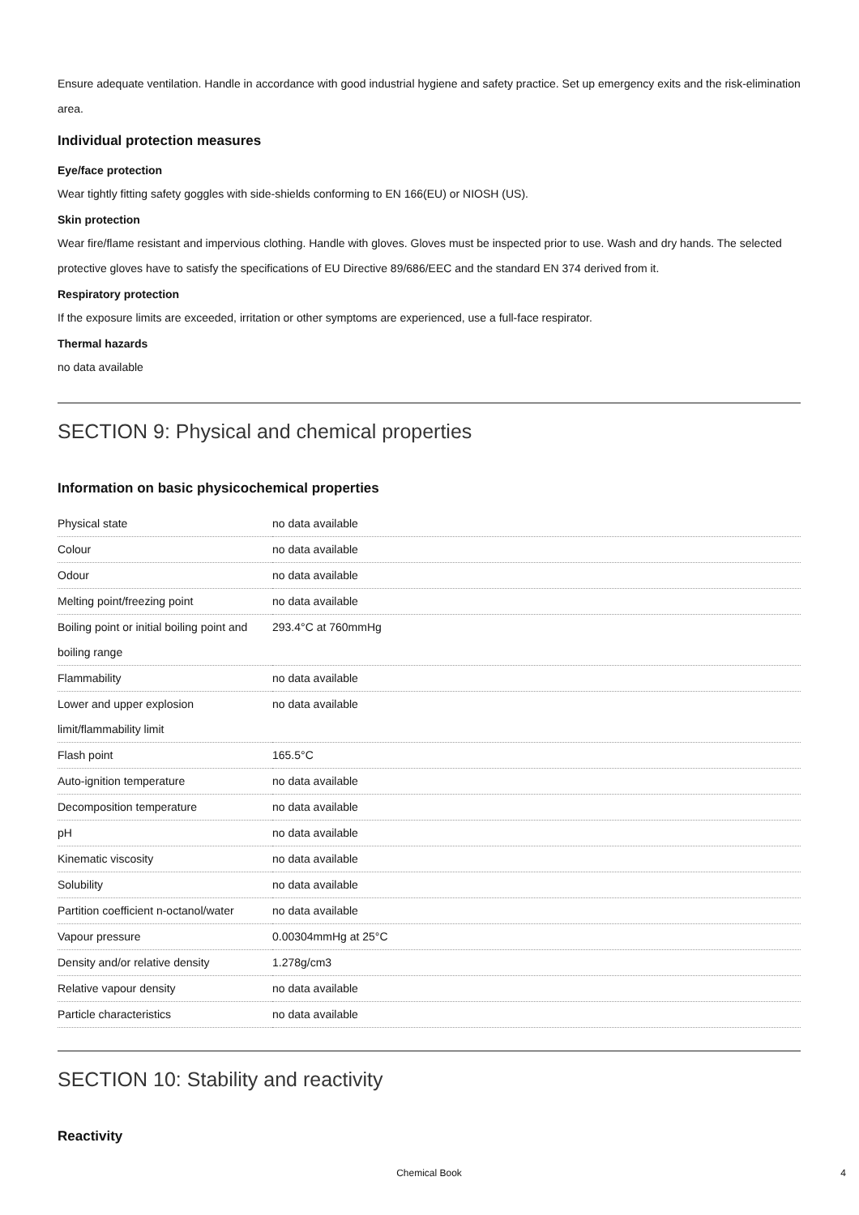Ensure adequate ventilation. Handle in accordance with good industrial hygiene and safety practice. Set up emergency exits and the risk-elimination area.
Individual protection measures
Eye/face protection
Wear tightly fitting safety goggles with side-shields conforming to EN 166(EU) or NIOSH (US).
Skin protection
Wear fire/flame resistant and impervious clothing. Handle with gloves. Gloves must be inspected prior to use. Wash and dry hands. The selected protective gloves have to satisfy the specifications of EU Directive 89/686/EEC and the standard EN 374 derived from it.
Respiratory protection
If the exposure limits are exceeded, irritation or other symptoms are experienced, use a full-face respirator.
Thermal hazards
no data available
SECTION 9: Physical and chemical properties
Information on basic physicochemical properties
| Physical state | no data available |
| Colour | no data available |
| Odour | no data available |
| Melting point/freezing point | no data available |
| Boiling point or initial boiling point and boiling range | 293.4°C at 760mmHg |
| Flammability | no data available |
| Lower and upper explosion limit/flammability limit | no data available |
| Flash point | 165.5°C |
| Auto-ignition temperature | no data available |
| Decomposition temperature | no data available |
| pH | no data available |
| Kinematic viscosity | no data available |
| Solubility | no data available |
| Partition coefficient n-octanol/water | no data available |
| Vapour pressure | 0.00304mmHg at 25°C |
| Density and/or relative density | 1.278g/cm3 |
| Relative vapour density | no data available |
| Particle characteristics | no data available |
SECTION 10: Stability and reactivity
Reactivity
Chemical Book 4